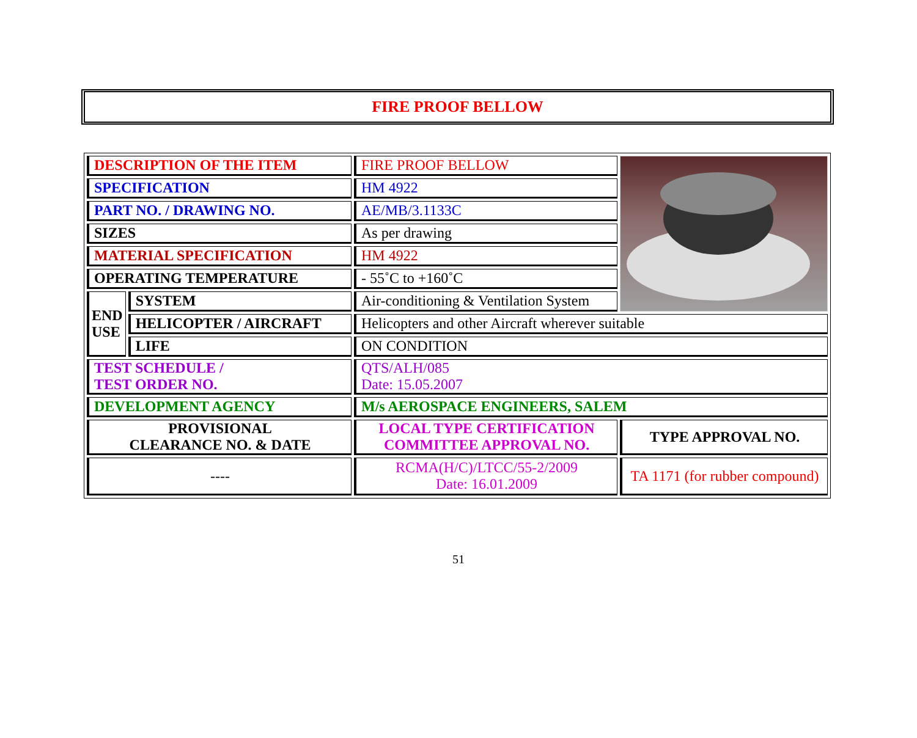FIRE PROOF BELLOW
| DESCRIPTION OF THE ITEM | | FIRE PROOF BELLOW | |
| SPECIFICATION | | HM 4922 | |
| PART NO. / DRAWING NO. | | AE/MB/3.1133C | |
| SIZES | | As per drawing | |
| MATERIAL SPECIFICATION | | HM 4922 | |
| OPERATING TEMPERATURE | | - 55˚C to +160˚C | |
| END USE | SYSTEM | Air-conditioning & Ventilation System | |
| | HELICOPTER / AIRCRAFT | Helicopters and other Aircraft wherever suitable | |
| | LIFE | ON CONDITION | |
| TEST SCHEDULE / TEST ORDER NO. | | QTS/ALH/085 Date: 15.05.2007 | |
| DEVELOPMENT AGENCY | | M/s AEROSPACE ENGINEERS, SALEM | |
| PROVISIONAL CLEARANCE NO. & DATE | | LOCAL TYPE CERTIFICATION COMMITTEE APPROVAL NO. | TYPE APPROVAL NO. |
| ---- | | RCMA(H/C)/LTCC/55-2/2009 Date: 16.01.2009 | TA 1171 (for rubber compound) |
51